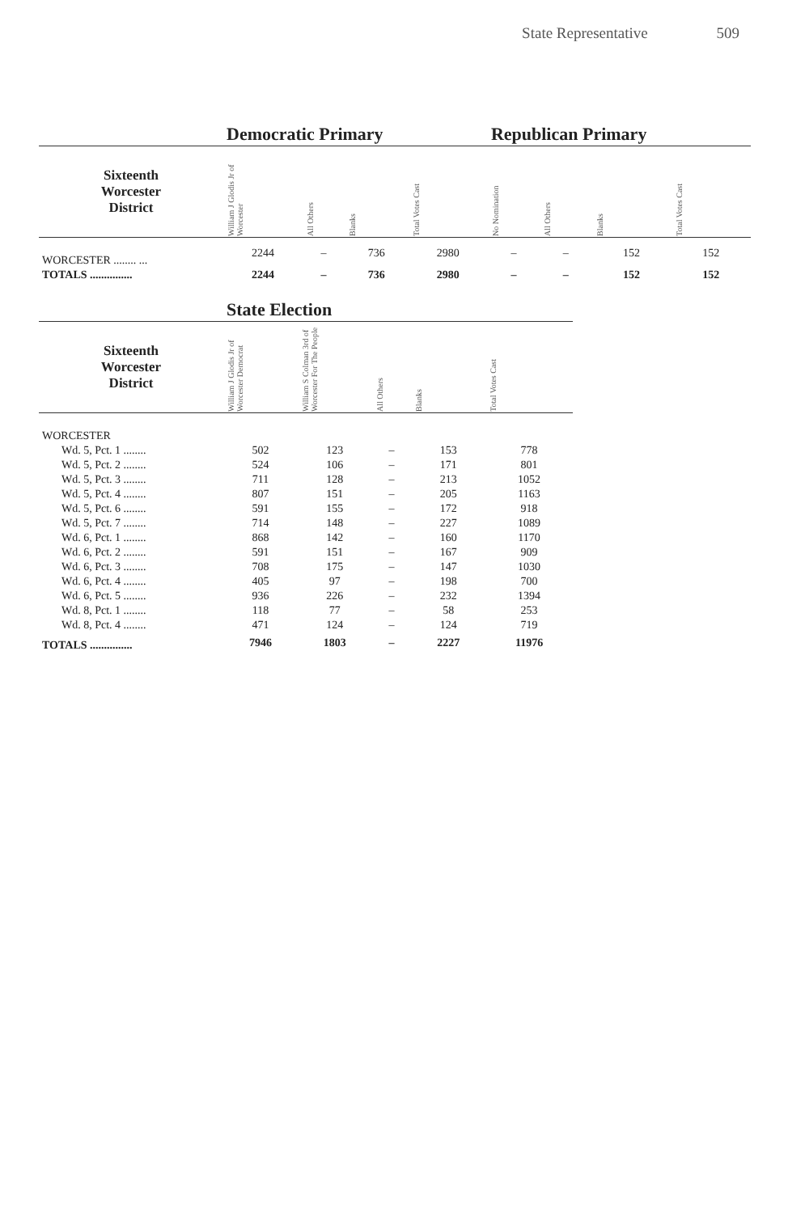State Representative 509
| | Democratic Primary | | | | Republican Primary | | | |
| --- | --- | --- | --- | --- | --- | --- | --- | --- |
| Sixteenth Worcester District | William J Glodis Jr of Worcester | All Others | Blanks | Total Votes Cast | No Nomination | All Others | Blanks | Total Votes Cast |
| WORCESTER ........ ... | 2244 | – | 736 | 2980 | – | – | 152 | 152 |
| TOTALS ............... | 2244 | – | 736 | 2980 | – | – | 152 | 152 |
| | State Election | | | | |
| --- | --- | --- | --- | --- | --- |
| Sixteenth Worcester District | William J Glodis Jr of Worcester Democrat | William S Colman 3rd of Worcester For The People | All Others | Blanks | Total Votes Cast |
| WORCESTER | | | | | |
| Wd. 5, Pct. 1 ........ | 502 | 123 | – | 153 | 778 |
| Wd. 5, Pct. 2 ........ | 524 | 106 | – | 171 | 801 |
| Wd. 5, Pct. 3 ........ | 711 | 128 | – | 213 | 1052 |
| Wd. 5, Pct. 4 ........ | 807 | 151 | – | 205 | 1163 |
| Wd. 5, Pct. 6 ........ | 591 | 155 | – | 172 | 918 |
| Wd. 5, Pct. 7 ........ | 714 | 148 | – | 227 | 1089 |
| Wd. 6, Pct. 1 ........ | 868 | 142 | – | 160 | 1170 |
| Wd. 6, Pct. 2 ........ | 591 | 151 | – | 167 | 909 |
| Wd. 6, Pct. 3 ........ | 708 | 175 | – | 147 | 1030 |
| Wd. 6, Pct. 4 ........ | 405 | 97 | – | 198 | 700 |
| Wd. 6, Pct. 5 ........ | 936 | 226 | – | 232 | 1394 |
| Wd. 8, Pct. 1 ........ | 118 | 77 | – | 58 | 253 |
| Wd. 8, Pct. 4 ........ | 471 | 124 | – | 124 | 719 |
| TOTALS ............... | 7946 | 1803 | – | 2227 | 11976 |